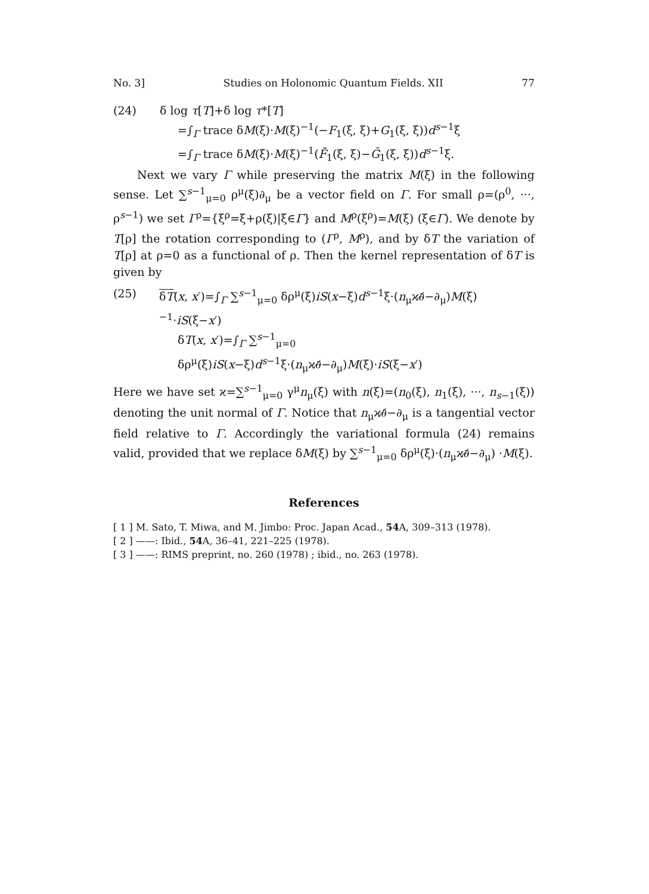No. 3] Studies on Holonomic Quantum Fields. XII 77
(24) δ log τ[T]+δ log τ*[T]
=∫<sub>Γ</sub> trace δM(ξ)·M(ξ)<sup>−1</sup>(−F<sub>1</sub>(ξ, ξ)+G<sub>1</sub>(ξ, ξ))d<sup>s−1</sup>ξ
=∫<sub>Γ</sub> trace δM(ξ)·M(ξ)<sup>−1</sup>(F̄<sub>1</sub>(ξ, ξ)−Ḡ<sub>1</sub>(ξ, ξ))d<sup>s−1</sup>ξ.
Next we vary Γ while preserving the matrix M(ξ) in the following sense. Let ∑<sup>s−1</sup><sub>μ=0</sub> ρ<sup>μ</sup>(ξ)∂<sub>μ</sub> be a vector field on Γ. For small ρ=(ρ<sup>0</sup>, ···, ρ<sup>s−1</sup>) we set Γ<sup>ρ</sup>={ξ<sup>ρ</sup>=ξ+ρ(ξ)|ξ∈Γ} and M<sup>ρ</sup>(ξ<sup>ρ</sup>)=M(ξ) (ξ∈Γ). We denote by T[ρ] the rotation corresponding to (Γ<sup>ρ</sup>, M<sup>ρ</sup>), and by δT the variation of T[ρ] at ρ=0 as a functional of ρ. Then the kernel representation of δT is given by
(25) δT(x, x′)=∫<sub>Γ</sub> ∑<sup>s−1</sup><sub>μ=0</sub> δρ<sup>μ</sup>(ξ)iS(x−ξ)d<sup>s−1</sup>ξ·(n<sub>μ</sub>ϰ∂̸−∂<sub>μ</sub>)M(ξ)<sup>−1</sup>·iS(ξ−x′)
δT(x, x′)=∫<sub>Γ</sub> ∑<sup>s−1</sup><sub>μ=0</sub> δρ<sup>μ</sup>(ξ)iS(x−ξ)d<sup>s−1</sup>ξ·(n<sub>μ</sub>ϰ∂̸−∂<sub>μ</sub>)M(ξ)·iS(ξ−x′)
Here we have set ϰ=∑<sup>s−1</sup><sub>μ=0</sub> γ<sup>μ</sup>n<sub>μ</sub>(ξ) with n(ξ)=(n<sub>0</sub>(ξ), n<sub>1</sub>(ξ), ···, n<sub>s−1</sub>(ξ)) denoting the unit normal of Γ. Notice that n<sub>μ</sub>ϰ∂̸−∂<sub>μ</sub> is a tangential vector field relative to Γ. Accordingly the variational formula (24) remains valid, provided that we replace δM(ξ) by ∑<sup>s−1</sup><sub>μ=0</sub> δρ<sup>μ</sup>(ξ)·(n<sub>μ</sub>ϰ∂̸−∂<sub>μ</sub>) ·M(ξ).
References
[ 1 ] M. Sato, T. Miwa, and M. Jimbo: Proc. Japan Acad., 54 A, 309–313 (1978).
[ 2 ] ——: Ibid., 54 A, 36–41, 221–225 (1978).
[ 3 ] ——: RIMS preprint, no. 260 (1978) ; ibid., no. 263 (1978).